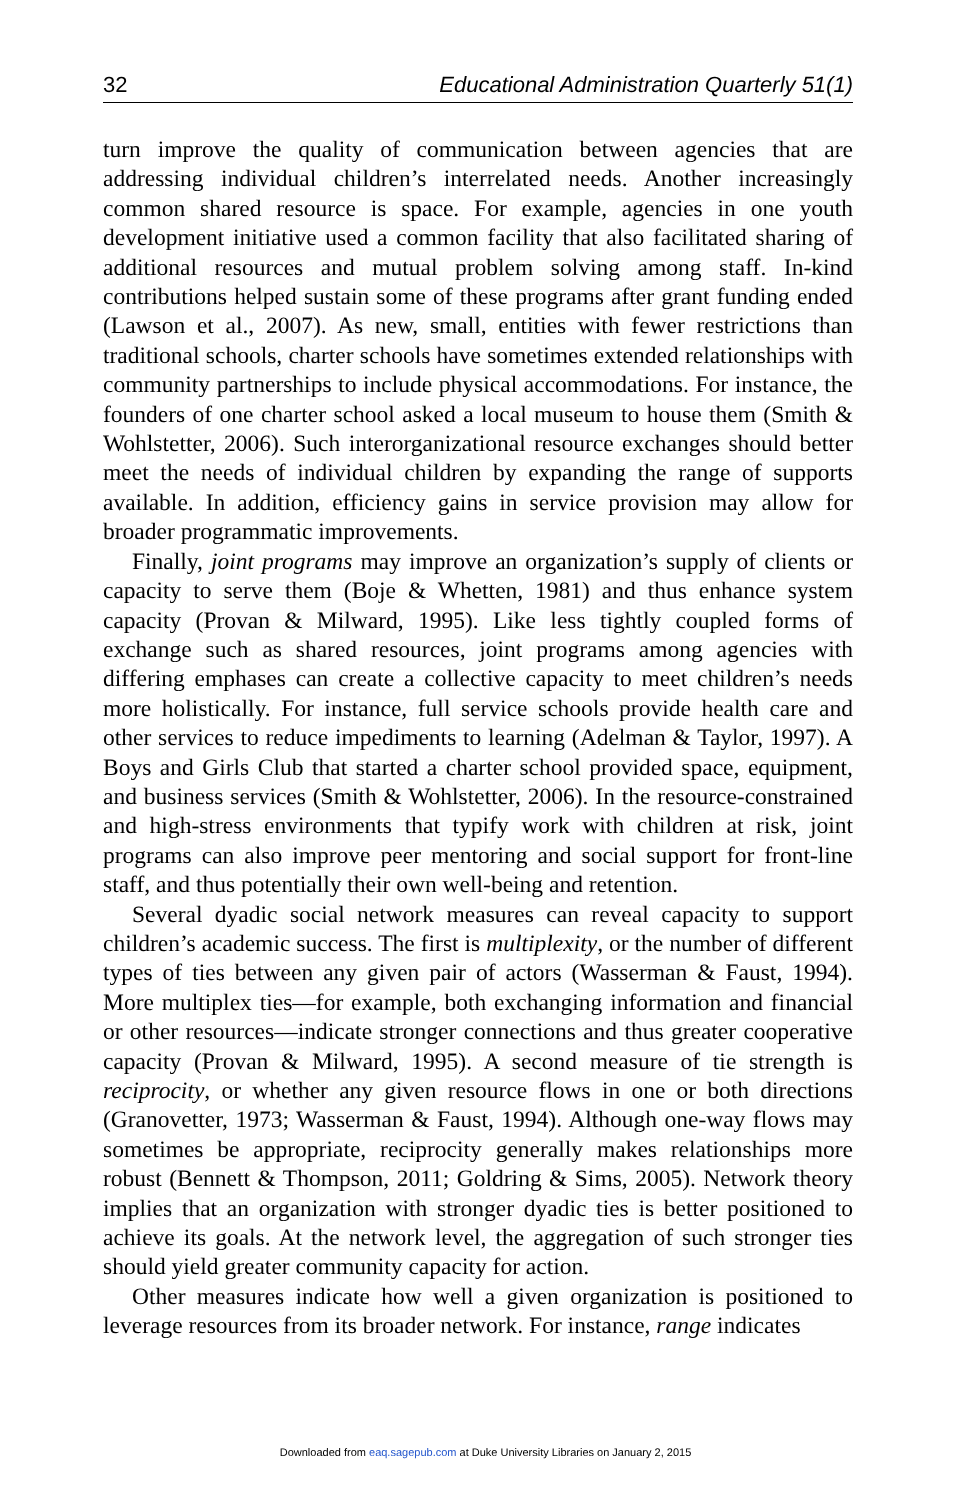32 Educational Administration Quarterly 51(1)
turn improve the quality of communication between agencies that are addressing individual children’s interrelated needs. Another increasingly common shared resource is space. For example, agencies in one youth development initiative used a common facility that also facilitated sharing of additional resources and mutual problem solving among staff. In-kind contributions helped sustain some of these programs after grant funding ended (Lawson et al., 2007). As new, small, entities with fewer restrictions than traditional schools, charter schools have sometimes extended relationships with community partnerships to include physical accommodations. For instance, the founders of one charter school asked a local museum to house them (Smith & Wohlstetter, 2006). Such interorganizational resource exchanges should better meet the needs of individual children by expanding the range of supports available. In addition, efficiency gains in service provision may allow for broader programmatic improvements.
Finally, joint programs may improve an organization’s supply of clients or capacity to serve them (Boje & Whetten, 1981) and thus enhance system capacity (Provan & Milward, 1995). Like less tightly coupled forms of exchange such as shared resources, joint programs among agencies with differing emphases can create a collective capacity to meet children’s needs more holistically. For instance, full service schools provide health care and other services to reduce impediments to learning (Adelman & Taylor, 1997). A Boys and Girls Club that started a charter school provided space, equipment, and business services (Smith & Wohlstetter, 2006). In the resource-constrained and high-stress environments that typify work with children at risk, joint programs can also improve peer mentoring and social support for front-line staff, and thus potentially their own well-being and retention.
Several dyadic social network measures can reveal capacity to support children’s academic success. The first is multiplexity, or the number of different types of ties between any given pair of actors (Wasserman & Faust, 1994). More multiplex ties—for example, both exchanging information and financial or other resources—indicate stronger connections and thus greater cooperative capacity (Provan & Milward, 1995). A second measure of tie strength is reciprocity, or whether any given resource flows in one or both directions (Granovetter, 1973; Wasserman & Faust, 1994). Although one-way flows may sometimes be appropriate, reciprocity generally makes relationships more robust (Bennett & Thompson, 2011; Goldring & Sims, 2005). Network theory implies that an organization with stronger dyadic ties is better positioned to achieve its goals. At the network level, the aggregation of such stronger ties should yield greater community capacity for action.
Other measures indicate how well a given organization is positioned to leverage resources from its broader network. For instance, range indicates
Downloaded from eaq.sagepub.com at Duke University Libraries on January 2, 2015